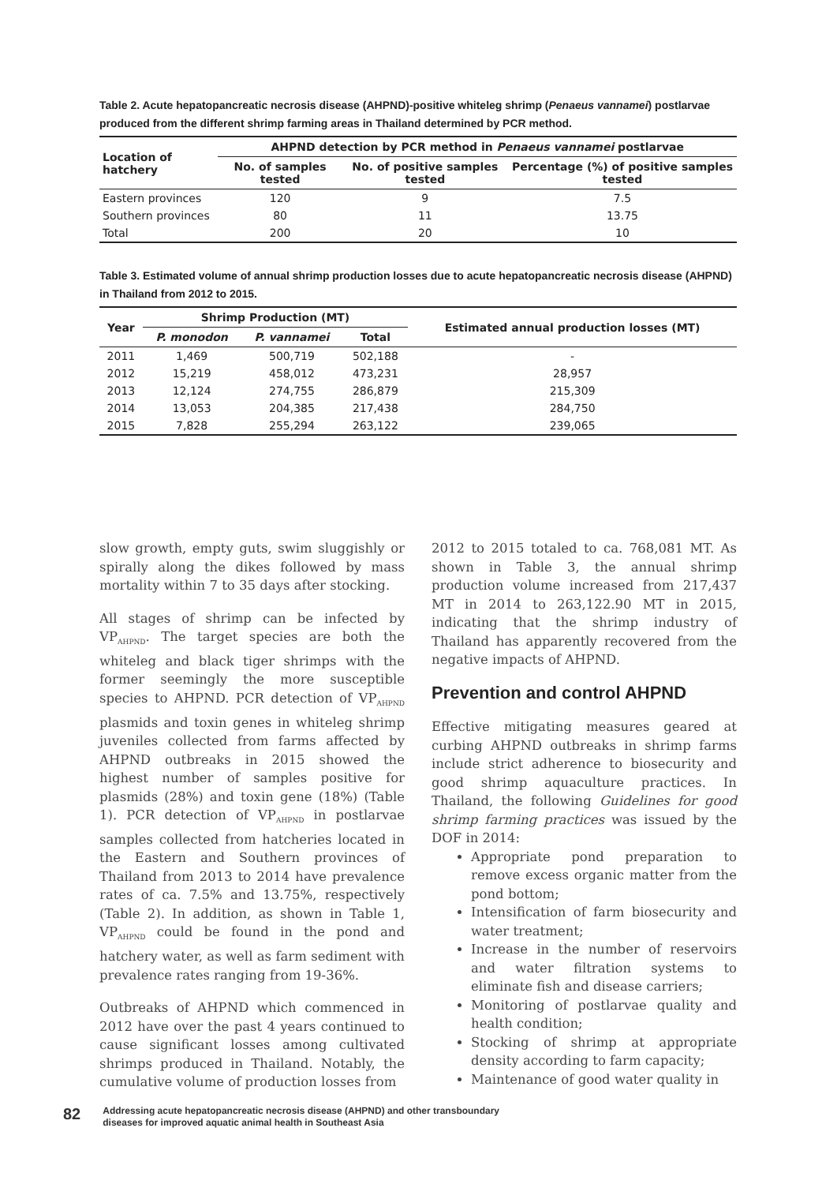Table 2. Acute hepatopancreatic necrosis disease (AHPND)-positive whiteleg shrimp (Penaeus vannamei) postlarvae produced from the different shrimp farming areas in Thailand determined by PCR method.
| Location of hatchery | AHPND detection by PCR method in Penaeus vannamei postlarvae | | |
| --- | --- | --- | --- |
| | No. of samples tested | No. of positive samples tested | Percentage (%) of positive samples tested |
| Eastern provinces | 120 | 9 | 7.5 |
| Southern provinces | 80 | 11 | 13.75 |
| Total | 200 | 20 | 10 |
Table 3. Estimated volume of annual shrimp production losses due to acute hepatopancreatic necrosis disease (AHPND) in Thailand from 2012 to 2015.
| Year | Shrimp Production (MT) | | | Estimated annual production losses (MT) |
| --- | --- | --- | --- | --- |
| | P. monodon | P. vannamei | Total | |
| 2011 | 1,469 | 500,719 | 502,188 | - |
| 2012 | 15,219 | 458,012 | 473,231 | 28,957 |
| 2013 | 12,124 | 274,755 | 286,879 | 215,309 |
| 2014 | 13,053 | 204,385 | 217,438 | 284,750 |
| 2015 | 7,828 | 255,294 | 263,122 | 239,065 |
slow growth, empty guts, swim sluggishly or spirally along the dikes followed by mass mortality within 7 to 35 days after stocking.
All stages of shrimp can be infected by VP<sub>AHPND</sub>. The target species are both the whiteleg and black tiger shrimps with the former seemingly the more susceptible species to AHPND. PCR detection of VP<sub>AHPND</sub> plasmids and toxin genes in whiteleg shrimp juveniles collected from farms affected by AHPND outbreaks in 2015 showed the highest number of samples positive for plasmids (28%) and toxin gene (18%) (Table 1). PCR detection of VP<sub>AHPND</sub> in postlarvae samples collected from hatcheries located in the Eastern and Southern provinces of Thailand from 2013 to 2014 have prevalence rates of ca. 7.5% and 13.75%, respectively (Table 2). In addition, as shown in Table 1, VP<sub>AHPND</sub> could be found in the pond and hatchery water, as well as farm sediment with prevalence rates ranging from 19-36%.
Outbreaks of AHPND which commenced in 2012 have over the past 4 years continued to cause significant losses among cultivated shrimps produced in Thailand. Notably, the cumulative volume of production losses from
2012 to 2015 totaled to ca. 768,081 MT. As shown in Table 3, the annual shrimp production volume increased from 217,437 MT in 2014 to 263,122.90 MT in 2015, indicating that the shrimp industry of Thailand has apparently recovered from the negative impacts of AHPND.
Prevention and control AHPND
Effective mitigating measures geared at curbing AHPND outbreaks in shrimp farms include strict adherence to biosecurity and good shrimp aquaculture practices. In Thailand, the following Guidelines for good shrimp farming practices was issued by the DOF in 2014:
Appropriate pond preparation to remove excess organic matter from the pond bottom;
Intensification of farm biosecurity and water treatment;
Increase in the number of reservoirs and water filtration systems to eliminate fish and disease carriers;
Monitoring of postlarvae quality and health condition;
Stocking of shrimp at appropriate density according to farm capacity;
Maintenance of good water quality in
82 Addressing acute hepatopancreatic necrosis disease (AHPND) and other transboundary
diseases for improved aquatic animal health in Southeast Asia